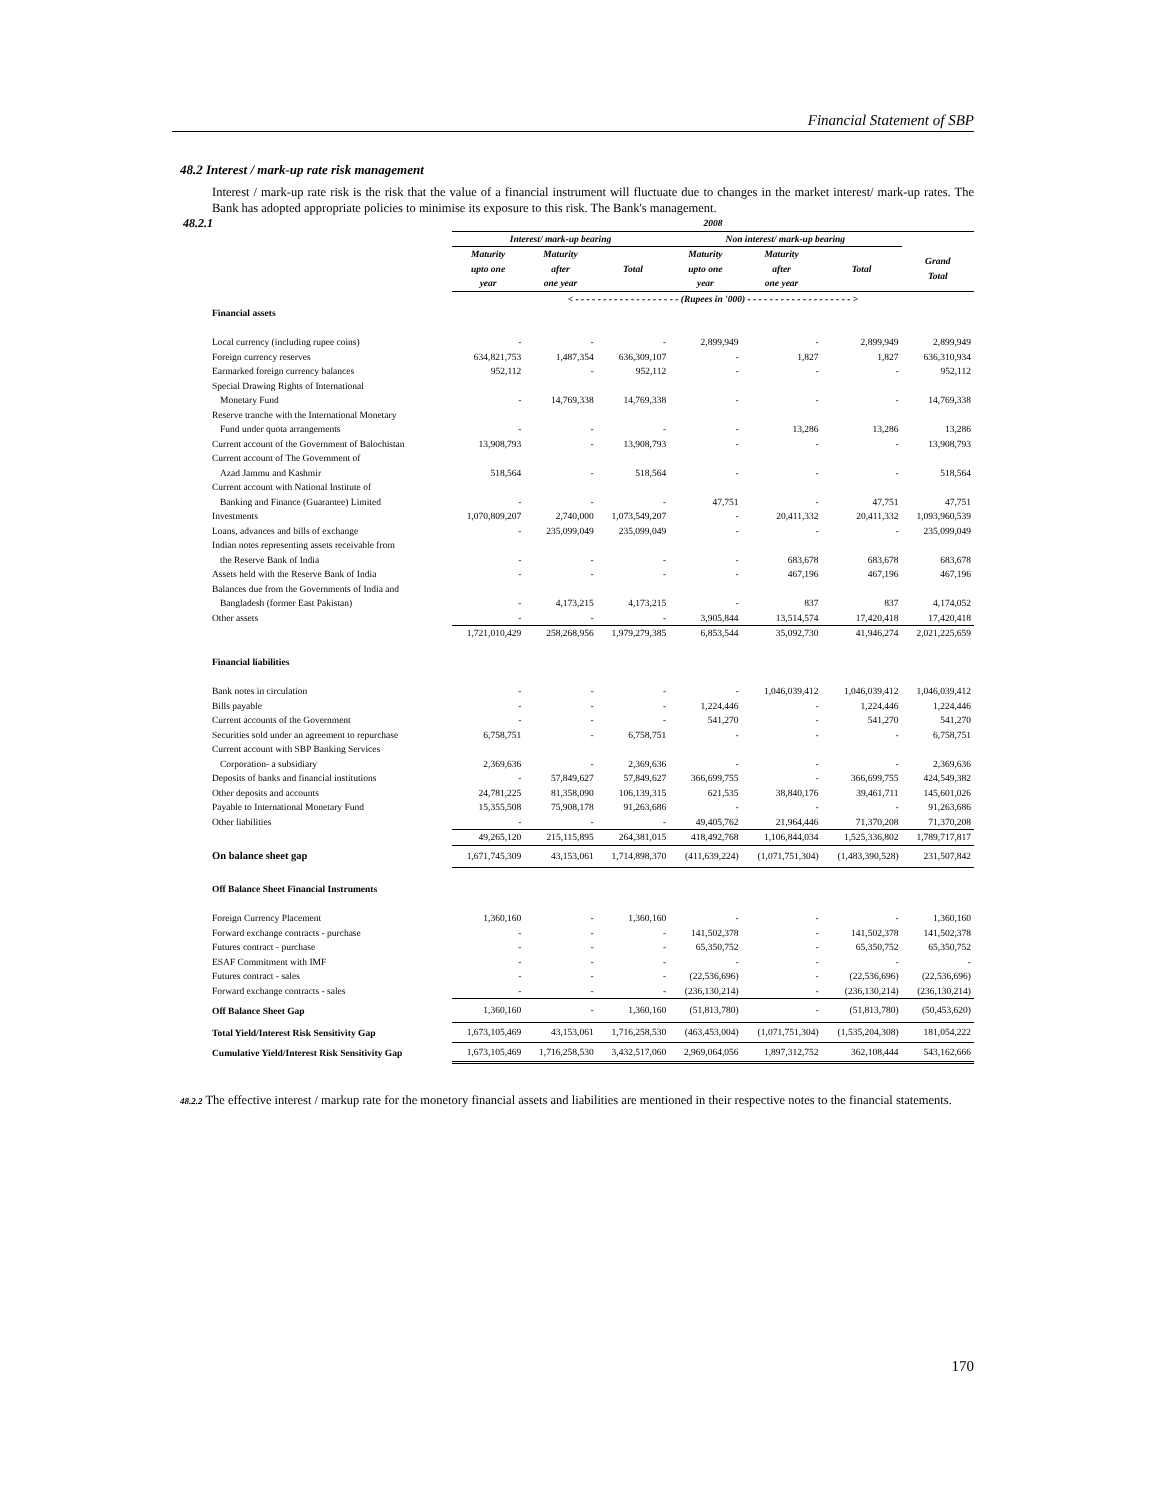Financial Statement of SBP
48.2 Interest / mark-up rate risk management
Interest / mark-up rate risk is the risk that the value of a financial instrument will fluctuate due to changes in the market interest/ mark-up rates. The Bank has adopted appropriate policies to minimise its exposure to this risk. The Bank's management.
| 48.2.1 | 2008 | | | | | | |
| --- | --- | --- | --- | --- | --- | --- | --- |
| | Interest/ mark-up bearing | | | Non interest/ mark-up bearing | | | |
| | Maturity upto one year | Maturity after one year | Total | Maturity upto one year | Maturity after one year | Total | Grand Total |
| | < - - - - - - - - - - - - - - - - - - - (Rupees in '000) - - - - - - - - - - - - - - - - - - - > | | | | | | |
| Financial assets | | | | | | | |
| Local currency (including rupee coins) | - | - | - | 2,899,949 | - | 2,899,949 | 2,899,949 |
| Foreign currency reserves | 634,821,753 | 1,487,354 | 636,309,107 | - | 1,827 | 1,827 | 636,310,934 |
| Earmarked foreign currency balances | 952,112 | - | 952,112 | - | - | - | 952,112 |
| Special Drawing Rights of International | | | | | | | |
| Monetary Fund | - | 14,769,338 | 14,769,338 | - | - | - | 14,769,338 |
| Reserve tranche with the International Monetary | | | | | | | |
| Fund under quota arrangements | - | - | - | - | 13,286 | 13,286 | 13,286 |
| Current account of the Government of Balochistan | 13,908,793 | - | 13,908,793 | - | - | - | 13,908,793 |
| Current account of The Government of | | | | | | | |
| Azad Jammu and Kashmir | 518,564 | - | 518,564 | - | - | - | 518,564 |
| Current account with National Institute of | | | | | | | |
| Banking and Finance (Guarantee) Limited | - | - | - | 47,751 | - | 47,751 | 47,751 |
| Investments | 1,070,809,207 | 2,740,000 | 1,073,549,207 | - | 20,411,332 | 20,411,332 | 1,093,960,539 |
| Loans, advances and bills of exchange | - | 235,099,049 | 235,099,049 | - | - | - | 235,099,049 |
| Indian notes representing assets receivable from | | | | | | | |
| the Reserve Bank of India | - | - | - | - | 683,678 | 683,678 | 683,678 |
| Assets held with the Reserve Bank of India | - | - | - | - | 467,196 | 467,196 | 467,196 |
| Balances due from the Governments of India and | | | | | | | |
| Bangladesh (former East Pakistan) | - | 4,173,215 | 4,173,215 | - | 837 | 837 | 4,174,052 |
| Other assets | - | - | - | 3,905,844 | 13,514,574 | 17,420,418 | 17,420,418 |
| | 1,721,010,429 | 258,268,956 | 1,979,279,385 | 6,853,544 | 35,092,730 | 41,946,274 | 2,021,225,659 |
| Financial liabilities | | | | | | | |
| Bank notes in circulation | - | - | - | - | 1,046,039,412 | 1,046,039,412 | 1,046,039,412 |
| Bills payable | - | - | - | 1,224,446 | - | 1,224,446 | 1,224,446 |
| Current accounts of the Government | - | - | - | 541,270 | - | 541,270 | 541,270 |
| Securities sold under an agreement to repurchase | 6,758,751 | - | 6,758,751 | - | - | - | 6,758,751 |
| Current account with SBP Banking Services | | | | | | | |
| Corporation- a subsidiary | 2,369,636 | - | 2,369,636 | - | - | - | 2,369,636 |
| Deposits of banks and financial institutions | - | 57,849,627 | 57,849,627 | 366,699,755 | - | 366,699,755 | 424,549,382 |
| Other deposits and accounts | 24,781,225 | 81,358,090 | 106,139,315 | 621,535 | 38,840,176 | 39,461,711 | 145,601,026 |
| Payable to International Monetary Fund | 15,355,508 | 75,908,178 | 91,263,686 | - | - | - | 91,263,686 |
| Other liabilities | - | - | - | 49,405,762 | 21,964,446 | 71,370,208 | 71,370,208 |
| | 49,265,120 | 215,115,895 | 264,381,015 | 418,492,768 | 1,106,844,034 | 1,525,336,802 | 1,789,717,817 |
| On balance sheet gap | 1,671,745,309 | 43,153,061 | 1,714,898,370 | (411,639,224) | (1,071,751,304) | (1,483,390,528) | 231,507,842 |
| Off Balance Sheet Financial Instruments | | | | | | | |
| Foreign Currency Placement | 1,360,160 | - | 1,360,160 | - | - | - | 1,360,160 |
| Forward exchange contracts - purchase | - | - | - | 141,502,378 | - | 141,502,378 | 141,502,378 |
| Futures contract - purchase | - | - | - | 65,350,752 | - | 65,350,752 | 65,350,752 |
| ESAF Commitment with IMF | - | - | - | - | - | - | - |
| Futures contract - sales | - | - | - | (22,536,696) | - | (22,536,696) | (22,536,696) |
| Forward exchange contracts - sales | - | - | - | (236,130,214) | - | (236,130,214) | (236,130,214) |
| Off Balance Sheet Gap | 1,360,160 | - | 1,360,160 | (51,813,780) | - | (51,813,780) | (50,453,620) |
| Total Yield/Interest Risk Sensitivity Gap | 1,673,105,469 | 43,153,061 | 1,716,258,530 | (463,453,004) | (1,071,751,304) | (1,535,204,308) | 181,054,222 |
| Cumulative Yield/Interest Risk Sensitivity Gap | 1,673,105,469 | 1,716,258,530 | 3,432,517,060 | 2,969,064,056 | 1,897,312,752 | 362,108,444 | 543,162,666 |
48.2.2 The effective interest / markup rate for the monetory financial assets and liabilities are mentioned in their respective notes to the financial statements.
170